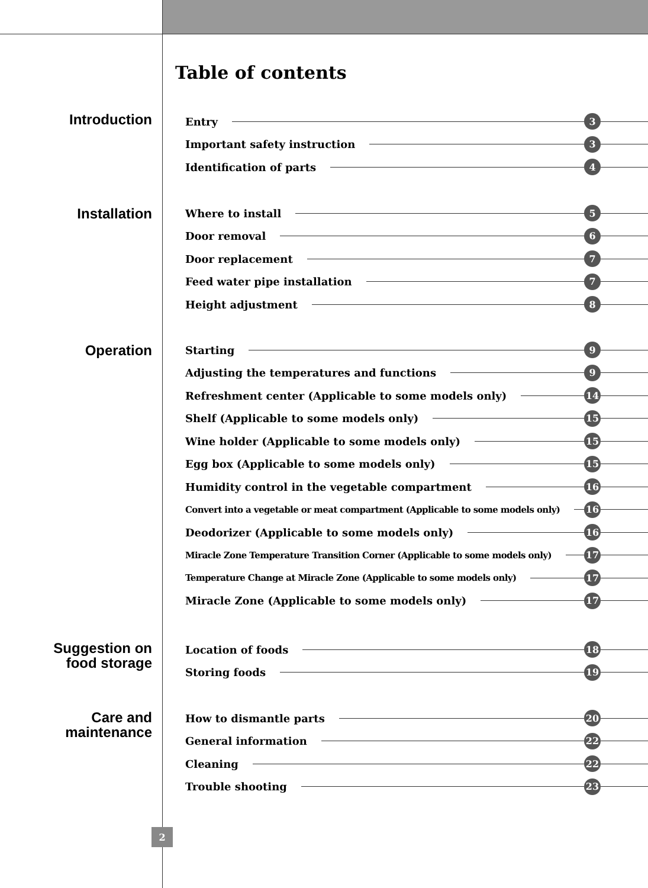Table of contents
Introduction
Entry 3
Important safety instruction 3
Identification of parts 4
Installation
Where to install 5
Door removal 6
Door replacement 7
Feed water pipe installation 7
Height adjustment 8
Operation
Starting 9
Adjusting the temperatures and functions 9
Refreshment center (Applicable to some models only) 14
Shelf (Applicable to some models only) 15
Wine holder (Applicable to some models only) 15
Egg box (Applicable to some models only) 15
Humidity control in the vegetable compartment 16
Convert into a vegetable or meat compartment (Applicable to some models only) 16
Deodorizer (Applicable to some models only) 16
Miracle Zone Temperature Transition Corner (Applicable to some models only) 17
Temperature Change at Miracle Zone (Applicable to some models only) 17
Miracle Zone (Applicable to some models only) 17
Suggestion on
food storage
Location of foods 18
Storing foods 19
Care and
maintenance
How to dismantle parts 20
General information 22
Cleaning 22
Trouble shooting 23
2